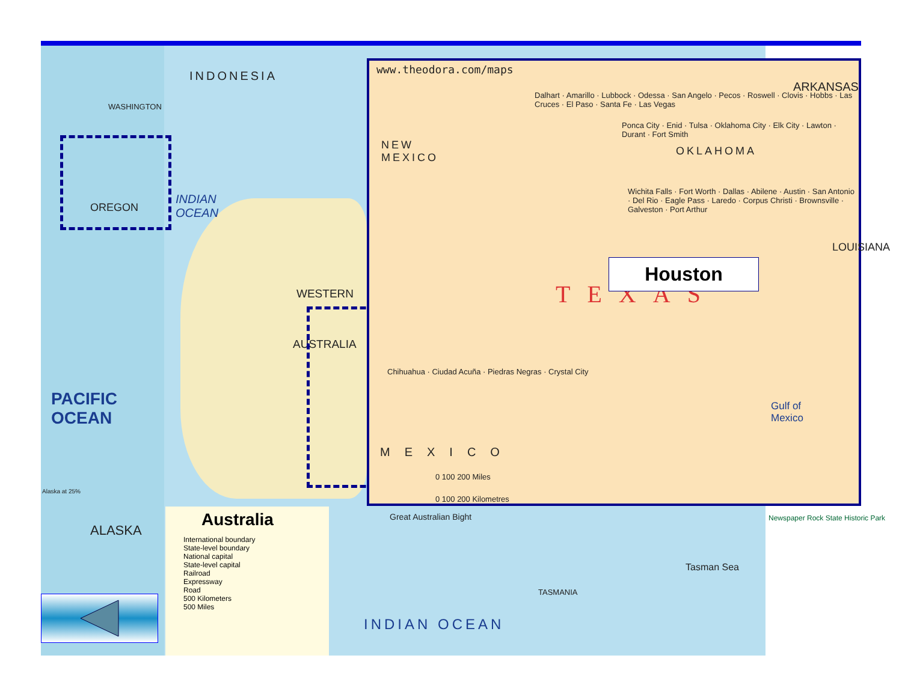OREGON
WASHINGTON
PACIFIC
OCEAN
ALASKA
Alaska at 25%
INDONESIA
INDIAN
OCEAN
WESTERN
AUSTRALIA
INDIAN OCEAN
TASMANIA
Tasman Sea
Great Australian Bight
Australia
International boundary
State-level boundary
National capital
State-level capital
Railroad
Expressway
Road
500 Kilometers
500 Miles
www.theodora.com/maps
NEW
MEXICO
OKLAHOMA
ARKANSAS
TEXAS
MEXICO
Gulf of
Mexico
Dalhart · Amarillo · Lubbock · Odessa · San Angelo · Pecos · Roswell · Clovis · Hobbs · Las Cruces · El Paso · Santa Fe · Las Vegas
Wichita Falls · Fort Worth · Dallas · Abilene · Austin · San Antonio · Del Rio · Eagle Pass · Laredo · Corpus Christi · Brownsville · Galveston · Port Arthur
Ponca City · Enid · Tulsa · Oklahoma City · Elk City · Lawton · Durant · Fort Smith
Chihuahua · Ciudad Acuña · Piedras Negras · Crystal City
0 100 200 Miles
0 100 200 Kilometres
LOUISIANA
Houston
Newspaper Rock State Historic Park